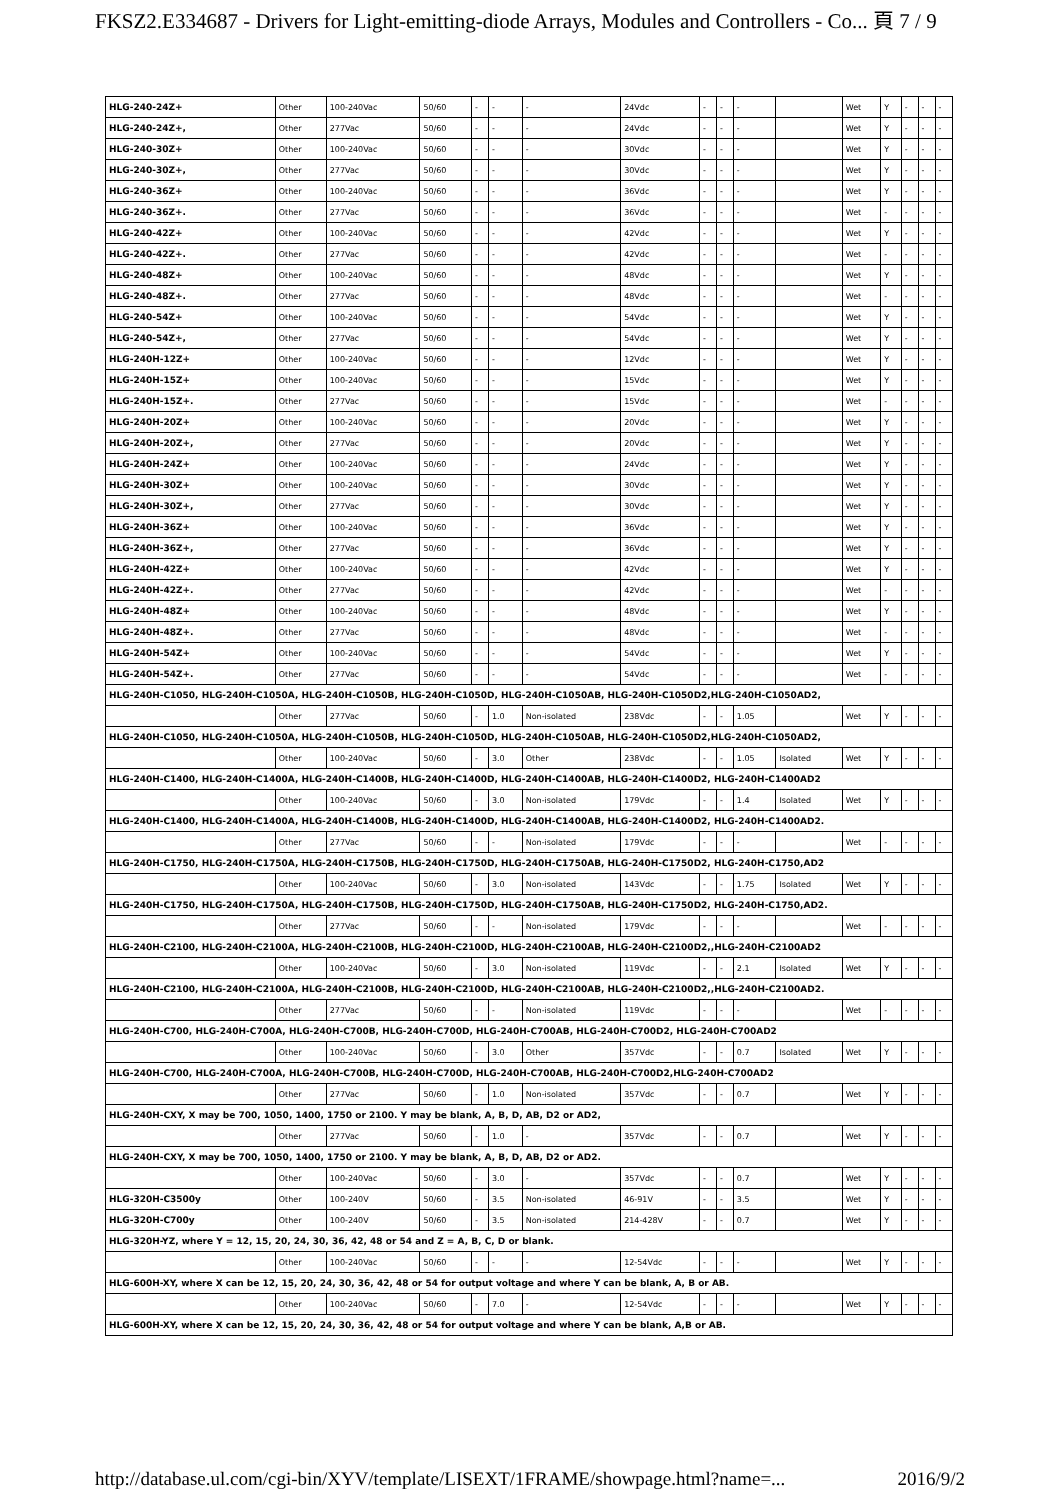FKSZ2.E334687 - Drivers for Light-emitting-diode Arrays, Modules and Controllers - Co... 頁 7 / 9
| HLG-240-24Z+ | Other | 100-240Vac | 50/60 | - | - | - | 24Vdc | - | - | - | | Wet | Y | - | - | - |
| HLG-240-24Z+, | Other | 277Vac | 50/60 | - | - | - | 24Vdc | - | - | - | | Wet | Y | - | - | - |
| HLG-240-30Z+ | Other | 100-240Vac | 50/60 | - | - | - | 30Vdc | - | - | - | | Wet | Y | - | - | - |
| HLG-240-30Z+, | Other | 277Vac | 50/60 | - | - | - | 30Vdc | - | - | - | | Wet | Y | - | - | - |
| HLG-240-36Z+ | Other | 100-240Vac | 50/60 | - | - | - | 36Vdc | - | - | - | | Wet | Y | - | - | - |
| HLG-240-36Z+. | Other | 277Vac | 50/60 | - | - | - | 36Vdc | - | - | - | | Wet | - | - | - | - |
| HLG-240-42Z+ | Other | 100-240Vac | 50/60 | - | - | - | 42Vdc | - | - | - | | Wet | Y | - | - | - |
| HLG-240-42Z+. | Other | 277Vac | 50/60 | - | - | - | 42Vdc | - | - | - | | Wet | - | - | - | - |
| HLG-240-48Z+ | Other | 100-240Vac | 50/60 | - | - | - | 48Vdc | - | - | - | | Wet | Y | - | - | - |
| HLG-240-48Z+. | Other | 277Vac | 50/60 | - | - | - | 48Vdc | - | - | - | | Wet | - | - | - | - |
| HLG-240-54Z+ | Other | 100-240Vac | 50/60 | - | - | - | 54Vdc | - | - | - | | Wet | Y | - | - | - |
| HLG-240-54Z+, | Other | 277Vac | 50/60 | - | - | - | 54Vdc | - | - | - | | Wet | Y | - | - | - |
| HLG-240H-12Z+ | Other | 100-240Vac | 50/60 | - | - | - | 12Vdc | - | - | - | | Wet | Y | - | - | - |
| HLG-240H-15Z+ | Other | 100-240Vac | 50/60 | - | - | - | 15Vdc | - | - | - | | Wet | Y | - | - | - |
| HLG-240H-15Z+. | Other | 277Vac | 50/60 | - | - | - | 15Vdc | - | - | - | | Wet | - | - | - | - |
| HLG-240H-20Z+ | Other | 100-240Vac | 50/60 | - | - | - | 20Vdc | - | - | - | | Wet | Y | - | - | - |
| HLG-240H-20Z+, | Other | 277Vac | 50/60 | - | - | - | 20Vdc | - | - | - | | Wet | Y | - | - | - |
| HLG-240H-24Z+ | Other | 100-240Vac | 50/60 | - | - | - | 24Vdc | - | - | - | | Wet | Y | - | - | - |
| HLG-240H-30Z+ | Other | 100-240Vac | 50/60 | - | - | - | 30Vdc | - | - | - | | Wet | Y | - | - | - |
| HLG-240H-30Z+, | Other | 277Vac | 50/60 | - | - | - | 30Vdc | - | - | - | | Wet | Y | - | - | - |
| HLG-240H-36Z+ | Other | 100-240Vac | 50/60 | - | - | - | 36Vdc | - | - | - | | Wet | Y | - | - | - |
| HLG-240H-36Z+, | Other | 277Vac | 50/60 | - | - | - | 36Vdc | - | - | - | | Wet | Y | - | - | - |
| HLG-240H-42Z+ | Other | 100-240Vac | 50/60 | - | - | - | 42Vdc | - | - | - | | Wet | Y | - | - | - |
| HLG-240H-42Z+. | Other | 277Vac | 50/60 | - | - | - | 42Vdc | - | - | - | | Wet | - | - | - | - |
| HLG-240H-48Z+ | Other | 100-240Vac | 50/60 | - | - | - | 48Vdc | - | - | - | | Wet | Y | - | - | - |
| HLG-240H-48Z+. | Other | 277Vac | 50/60 | - | - | - | 48Vdc | - | - | - | | Wet | - | - | - | - |
| HLG-240H-54Z+ | Other | 100-240Vac | 50/60 | - | - | - | 54Vdc | - | - | - | | Wet | Y | - | - | - |
| HLG-240H-54Z+. | Other | 277Vac | 50/60 | - | - | - | 54Vdc | - | - | - | | Wet | - | - | - | - |
| HLG-240H-C1050, HLG-240H-C1050A, HLG-240H-C1050B, HLG-240H-C1050D, HLG-240H-C1050AB, HLG-240H-C1050D2,HLG-240H-C1050AD2, | | | | | | | | | | | | | | | | |
| | Other | 277Vac | 50/60 | - | 1.0 | Non-isolated | 238Vdc | - | - | 1.05 | | Wet | Y | - | - | - |
| HLG-240H-C1050, HLG-240H-C1050A, HLG-240H-C1050B, HLG-240H-C1050D, HLG-240H-C1050AB, HLG-240H-C1050D2,HLG-240H-C1050AD2, | | | | | | | | | | | | | | | | |
| | Other | 100-240Vac | 50/60 | - | 3.0 | Other | 238Vdc | - | - | 1.05 | Isolated | Wet | Y | - | - | - |
| HLG-240H-C1400, HLG-240H-C1400A, HLG-240H-C1400B, HLG-240H-C1400D, HLG-240H-C1400AB, HLG-240H-C1400D2, HLG-240H-C1400AD2 | | | | | | | | | | | | | | | | |
| | Other | 100-240Vac | 50/60 | - | 3.0 | Non-isolated | 179Vdc | - | - | 1.4 | Isolated | Wet | Y | - | - | - |
| HLG-240H-C1400, HLG-240H-C1400A, HLG-240H-C1400B, HLG-240H-C1400D, HLG-240H-C1400AB, HLG-240H-C1400D2, HLG-240H-C1400AD2. | | | | | | | | | | | | | | | | |
| | Other | 277Vac | 50/60 | - | - | Non-isolated | 179Vdc | - | - | - | | Wet | - | - | - | - |
| HLG-240H-C1750, HLG-240H-C1750A, HLG-240H-C1750B, HLG-240H-C1750D, HLG-240H-C1750AB, HLG-240H-C1750D2, HLG-240H-C1750,AD2 | | | | | | | | | | | | | | | | |
| | Other | 100-240Vac | 50/60 | - | 3.0 | Non-isolated | 143Vdc | - | - | 1.75 | Isolated | Wet | Y | - | - | - |
| HLG-240H-C1750, HLG-240H-C1750A, HLG-240H-C1750B, HLG-240H-C1750D, HLG-240H-C1750AB, HLG-240H-C1750D2, HLG-240H-C1750,AD2. | | | | | | | | | | | | | | | | |
| | Other | 277Vac | 50/60 | - | - | Non-isolated | 179Vdc | - | - | - | | Wet | - | - | - | - |
| HLG-240H-C2100, HLG-240H-C2100A, HLG-240H-C2100B, HLG-240H-C2100D, HLG-240H-C2100AB, HLG-240H-C2100D2,,HLG-240H-C2100AD2 | | | | | | | | | | | | | | | | |
| | Other | 100-240Vac | 50/60 | - | 3.0 | Non-isolated | 119Vdc | - | - | 2.1 | Isolated | Wet | Y | - | - | - |
| HLG-240H-C2100, HLG-240H-C2100A, HLG-240H-C2100B, HLG-240H-C2100D, HLG-240H-C2100AB, HLG-240H-C2100D2,,HLG-240H-C2100AD2. | | | | | | | | | | | | | | | | |
| | Other | 277Vac | 50/60 | - | - | Non-isolated | 119Vdc | - | - | - | | Wet | - | - | - | - |
| HLG-240H-C700, HLG-240H-C700A, HLG-240H-C700B, HLG-240H-C700D, HLG-240H-C700AB, HLG-240H-C700D2, HLG-240H-C700AD2 | | | | | | | | | | | | | | | | |
| | Other | 100-240Vac | 50/60 | - | 3.0 | Other | 357Vdc | - | - | 0.7 | Isolated | Wet | Y | - | - | - |
| HLG-240H-C700, HLG-240H-C700A, HLG-240H-C700B, HLG-240H-C700D, HLG-240H-C700AB, HLG-240H-C700D2,HLG-240H-C700AD2 | | | | | | | | | | | | | | | | |
| | Other | 277Vac | 50/60 | - | 1.0 | Non-isolated | 357Vdc | - | - | 0.7 | | Wet | Y | - | - | - |
| HLG-240H-CXY, X may be 700, 1050, 1400, 1750 or 2100. Y may be blank, A, B, D, AB, D2 or AD2, | | | | | | | | | | | | | | | | |
| | Other | 277Vac | 50/60 | - | 1.0 | - | 357Vdc | - | - | 0.7 | | Wet | Y | - | - | - |
| HLG-240H-CXY, X may be 700, 1050, 1400, 1750 or 2100. Y may be blank, A, B, D, AB, D2 or AD2. | | | | | | | | | | | | | | | | |
| | Other | 100-240Vac | 50/60 | - | 3.0 | - | 357Vdc | - | - | 0.7 | | Wet | Y | - | - | - |
| HLG-320H-C3500y | Other | 100-240V | 50/60 | - | 3.5 | Non-isolated | 46-91V | - | - | 3.5 | | Wet | Y | - | - | - |
| HLG-320H-C700y | Other | 100-240V | 50/60 | - | 3.5 | Non-isolated | 214-428V | - | - | 0.7 | | Wet | Y | - | - | - |
| HLG-320H-YZ, where Y = 12, 15, 20, 24, 30, 36, 42, 48 or 54 and Z = A, B, C, D or blank. | | | | | | | | | | | | | | | | |
| | Other | 100-240Vac | 50/60 | - | - | - | 12-54Vdc | - | - | - | | Wet | Y | - | - | - |
| HLG-600H-XY, where X can be 12, 15, 20, 24, 30, 36, 42, 48 or 54 for output voltage and where Y can be blank, A, B or AB. | | | | | | | | | | | | | | | | |
| | Other | 100-240Vac | 50/60 | - | 7.0 | - | 12-54Vdc | - | - | - | | Wet | Y | - | - | - |
| HLG-600H-XY, where X can be 12, 15, 20, 24, 30, 36, 42, 48 or 54 for output voltage and where Y can be blank, A,B or AB. | | | | | | | | | | | | | | | | |
http://database.ul.com/cgi-bin/XYV/template/LISEXT/1FRAME/showpage.html?name=... 2016/9/2